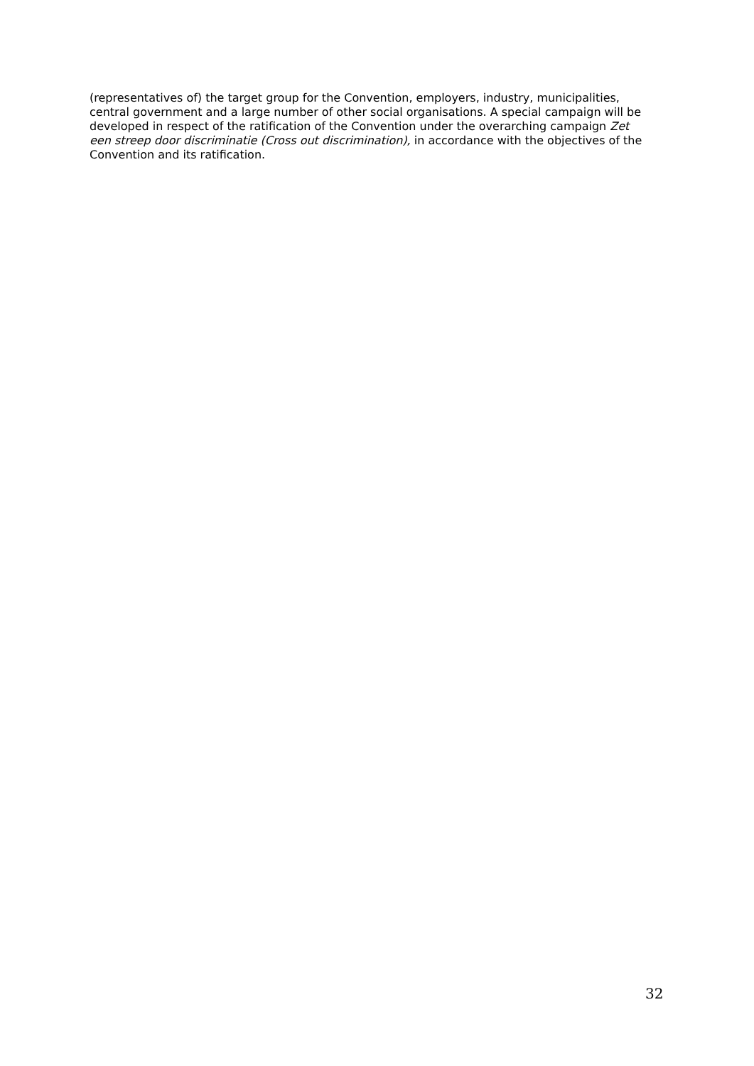(representatives of) the target group for the Convention, employers, industry, municipalities, central government and a large number of other social organisations. A special campaign will be developed in respect of the ratification of the Convention under the overarching campaign Zet een streep door discriminatie (Cross out discrimination), in accordance with the objectives of the Convention and its ratification.
32